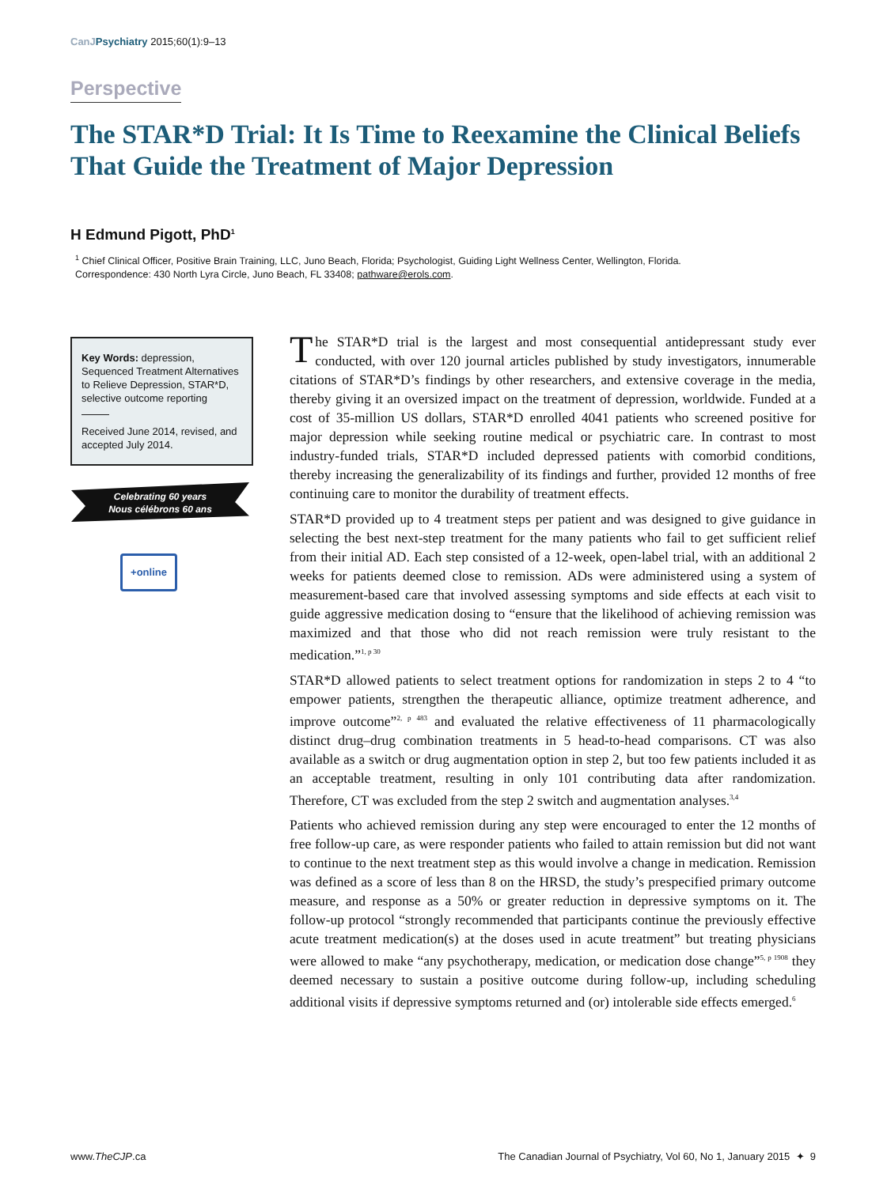CanJ Psychiatry 2015;60(1):9–13
Perspective
The STAR*D Trial: It Is Time to Reexamine the Clinical Beliefs That Guide the Treatment of Major Depression
H Edmund Pigott, PhD<sup>1</sup>
<sup>1</sup> Chief Clinical Officer, Positive Brain Training, LLC, Juno Beach, Florida; Psychologist, Guiding Light Wellness Center, Wellington, Florida.
Correspondence: 430 North Lyra Circle, Juno Beach, FL 33408; pathware@erols.com.
Key Words: depression, Sequenced Treatment Alternatives to Relieve Depression, STAR*D, selective outcome reporting
Received June 2014, revised, and accepted July 2014.
Celebrating 60 years
Nous célébrons 60 ans
+online
The STAR*D trial is the largest and most consequential antidepressant study ever conducted, with over 120 journal articles published by study investigators, innumerable citations of STAR*D’s findings by other researchers, and extensive coverage in the media, thereby giving it an oversized impact on the treatment of depression, worldwide. Funded at a cost of 35-million US dollars, STAR*D enrolled 4041 patients who screened positive for major depression while seeking routine medical or psychiatric care. In contrast to most industry-funded trials, STAR*D included depressed patients with comorbid conditions, thereby increasing the generalizability of its findings and further, provided 12 months of free continuing care to monitor the durability of treatment effects.
STAR*D provided up to 4 treatment steps per patient and was designed to give guidance in selecting the best next-step treatment for the many patients who fail to get sufficient relief from their initial AD. Each step consisted of a 12-week, open-label trial, with an additional 2 weeks for patients deemed close to remission. ADs were administered using a system of measurement-based care that involved assessing symptoms and side effects at each visit to guide aggressive medication dosing to “ensure that the likelihood of achieving remission was maximized and that those who did not reach remission were truly resistant to the medication.”<sup>1, p 30</sup>
STAR*D allowed patients to select treatment options for randomization in steps 2 to 4 “to empower patients, strengthen the therapeutic alliance, optimize treatment adherence, and improve outcome”<sup>2, p 483</sup> and evaluated the relative effectiveness of 11 pharmacologically distinct drug–drug combination treatments in 5 head-to-head comparisons. CT was also available as a switch or drug augmentation option in step 2, but too few patients included it as an acceptable treatment, resulting in only 101 contributing data after randomization. Therefore, CT was excluded from the step 2 switch and augmentation analyses.<sup>3,4</sup>
Patients who achieved remission during any step were encouraged to enter the 12 months of free follow-up care, as were responder patients who failed to attain remission but did not want to continue to the next treatment step as this would involve a change in medication. Remission was defined as a score of less than 8 on the HRSD, the study’s prespecified primary outcome measure, and response as a 50% or greater reduction in depressive symptoms on it. The follow-up protocol “strongly recommended that participants continue the previously effective acute treatment medication(s) at the doses used in acute treatment” but treating physicians were allowed to make “any psychotherapy, medication, or medication dose change”<sup>5, p 1908</sup> they deemed necessary to sustain a positive outcome during follow-up, including scheduling additional visits if depressive symptoms returned and (or) intolerable side effects emerged.<sup>6</sup>
www.TheCJP.ca
The Canadian Journal of Psychiatry, Vol 60, No 1, January 2015 ✦ 9